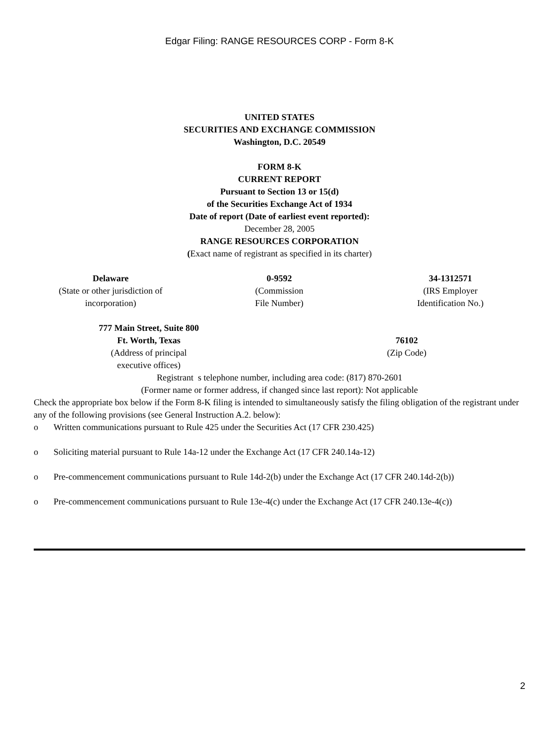Edgar Filing: RANGE RESOURCES CORP - Form 8-K
UNITED STATES
SECURITIES AND EXCHANGE COMMISSION
Washington, D.C. 20549
FORM 8-K
CURRENT REPORT
Pursuant to Section 13 or 15(d)
of the Securities Exchange Act of 1934
Date of report (Date of earliest event reported):
December 28, 2005
RANGE RESOURCES CORPORATION
(Exact name of registrant as specified in its charter)
| Delaware | 0-9592 | 34-1312571 |
| (State or other jurisdiction of incorporation) | (Commission File Number) | (IRS Employer Identification No.) |
| 777 Main Street, Suite 800 Ft. Worth, Texas (Address of principal executive offices) | | 76102 (Zip Code) |
Registrant s telephone number, including area code: (817) 870-2601
(Former name or former address, if changed since last report): Not applicable
Check the appropriate box below if the Form 8-K filing is intended to simultaneously satisfy the filing obligation of the registrant under any of the following provisions (see General Instruction A.2. below):
o Written communications pursuant to Rule 425 under the Securities Act (17 CFR 230.425)
o Soliciting material pursuant to Rule 14a-12 under the Exchange Act (17 CFR 240.14a-12)
o Pre-commencement communications pursuant to Rule 14d-2(b) under the Exchange Act (17 CFR 240.14d-2(b))
o Pre-commencement communications pursuant to Rule 13e-4(c) under the Exchange Act (17 CFR 240.13e-4(c))
2